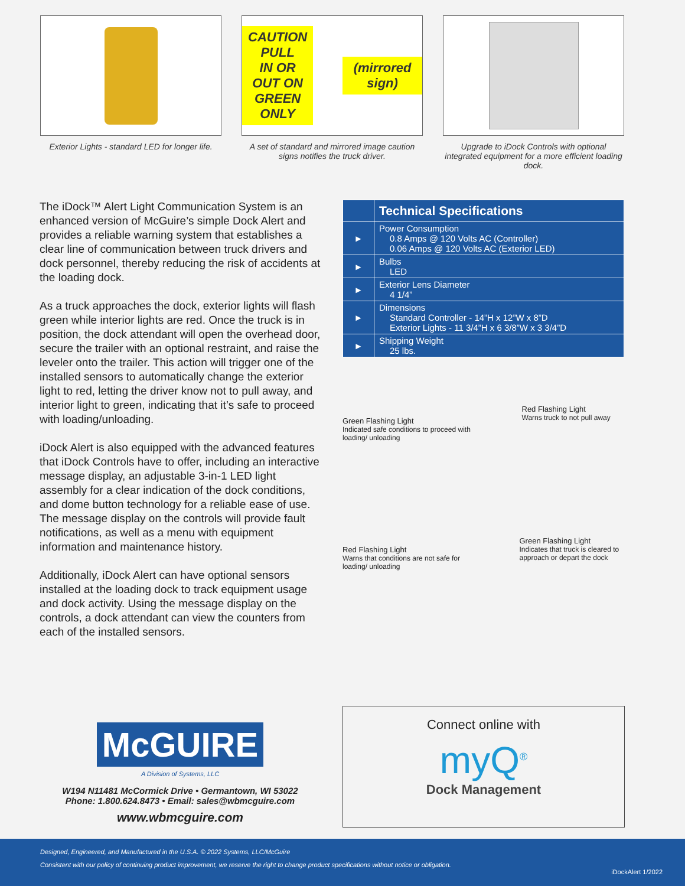Exterior Lights - standard LED for longer life.
CAUTION
PULL
IN OR
OUT ON
GREEN
ONLY
(mirrored sign)
A set of standard and mirrored image caution signs notifies the truck driver.
Upgrade to iDock Controls with optional integrated equipment for a more efficient loading dock.
The iDock™ Alert Light Communication System is an enhanced version of McGuire’s simple Dock Alert and provides a reliable warning system that establishes a clear line of communication between truck drivers and dock personnel, thereby reducing the risk of accidents at the loading dock.
As a truck approaches the dock, exterior lights will flash green while interior lights are red. Once the truck is in position, the dock attendant will open the overhead door, secure the trailer with an optional restraint, and raise the leveler onto the trailer. This action will trigger one of the installed sensors to automatically change the exterior light to red, letting the driver know not to pull away, and interior light to green, indicating that it’s safe to proceed with loading/unloading.
iDock Alert is also equipped with the advanced features that iDock Controls have to offer, including an interactive message display, an adjustable 3-in-1 LED light assembly for a clear indication of the dock conditions, and dome button technology for a reliable ease of use. The message display on the controls will provide fault notifications, as well as a menu with equipment information and maintenance history.
Additionally, iDock Alert can have optional sensors installed at the loading dock to track equipment usage and dock activity. Using the message display on the controls, a dock attendant can view the counters from each of the installed sensors.
| | Technical Specifications |
| --- | --- |
| ► | Power Consumption 0.8 Amps @ 120 Volts AC (Controller) 0.06 Amps @ 120 Volts AC (Exterior LED) |
| ► | Bulbs LED |
| ► | Exterior Lens Diameter 4 1/4” |
| ► | Dimensions Standard Controller - 14”H x 12”W x 8”D Exterior Lights - 11 3/4”H x 6 3/8”W x 3 3/4”D |
| ► | Shipping Weight 25 lbs. |
Green Flashing Light
Indicated safe conditions to proceed with loading/ unloading
Red Flashing Light
Warns truck to not pull away
Red Flashing Light
Warns that conditions are not safe for loading/ unloading
Green Flashing Light
Indicates that truck is cleared to approach or depart the dock
McGUIRE
A Division of Systems, LLC
W194 N11481 McCormick Drive • Germantown, WI 53022
Phone: 1.800.624.8473 • Email: sales@wbmcguire.com
www.wbmcguire.com
Connect online with
myQ<sup>®</sup>
Dock Management
Designed, Engineered, and Manufactured in the U.S.A. © 2022 Systems, LLC/McGuire
Consistent with our policy of continuing product improvement, we reserve the right to change product specifications without notice or obligation.
iDockAlert 1/2022